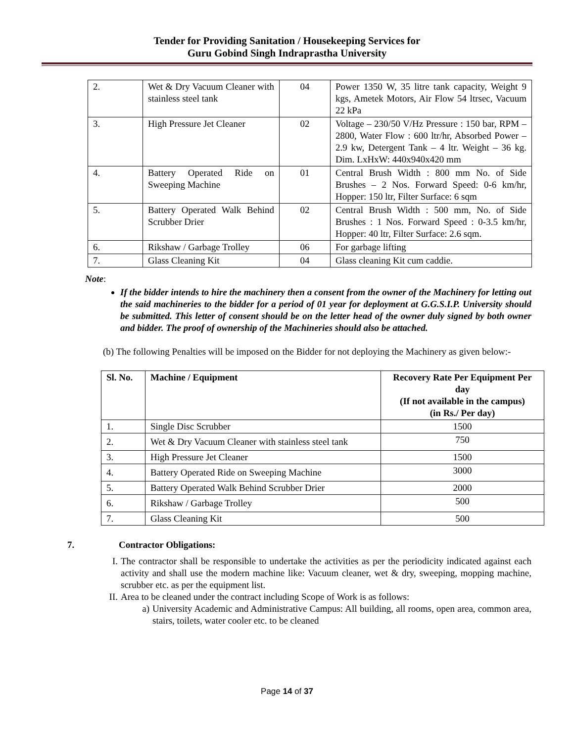Tender for Providing Sanitation / Housekeeping Services for
Guru Gobind Singh Indraprastha University
| 2. | Wet & Dry Vacuum Cleaner with stainless steel tank | 04 | Power 1350 W, 35 litre tank capacity, Weight 9 kgs, Ametek Motors, Air Flow 54 ltrsec, Vacuum 22 kPa |
| 3. | High Pressure Jet Cleaner | 02 | Voltage – 230/50 V/Hz Pressure : 150 bar, RPM – 2800, Water Flow : 600 ltr/hr, Absorbed Power – 2.9 kw, Detergent Tank – 4 ltr. Weight – 36 kg. Dim. LxHxW: 440x940x420 mm |
| 4. | Battery Operated Ride on Sweeping Machine | 01 | Central Brush Width : 800 mm No. of Side Brushes – 2 Nos. Forward Speed: 0-6 km/hr, Hopper: 150 ltr, Filter Surface: 6 sqm |
| 5. | Battery Operated Walk Behind Scrubber Drier | 02 | Central Brush Width : 500 mm, No. of Side Brushes : 1 Nos. Forward Speed : 0-3.5 km/hr, Hopper: 40 ltr, Filter Surface: 2.6 sqm. |
| 6. | Rikshaw / Garbage Trolley | 06 | For garbage lifting |
| 7. | Glass Cleaning Kit | 04 | Glass cleaning Kit cum caddie. |
Note:
If the bidder intends to hire the machinery then a consent from the owner of the Machinery for letting out the said machineries to the bidder for a period of 01 year for deployment at G.G.S.I.P. University should be submitted. This letter of consent should be on the letter head of the owner duly signed by both owner and bidder. The proof of ownership of the Machineries should also be attached.
(b) The following Penalties will be imposed on the Bidder for not deploying the Machinery as given below:-
| Sl. No. | Machine / Equipment | Recovery Rate Per Equipment Per day (If not available in the campus) (in Rs./ Per day) |
| --- | --- | --- |
| 1. | Single Disc Scrubber | 1500 |
| 2. | Wet & Dry Vacuum Cleaner with stainless steel tank | 750 |
| 3. | High Pressure Jet Cleaner | 1500 |
| 4. | Battery Operated Ride on Sweeping Machine | 3000 |
| 5. | Battery Operated Walk Behind Scrubber Drier | 2000 |
| 6. | Rikshaw / Garbage Trolley | 500 |
| 7. | Glass Cleaning Kit | 500 |
7. Contractor Obligations:
I. The contractor shall be responsible to undertake the activities as per the periodicity indicated against each activity and shall use the modern machine like: Vacuum cleaner, wet & dry, sweeping, mopping machine, scrubber etc. as per the equipment list.
II. Area to be cleaned under the contract including Scope of Work is as follows:
a) University Academic and Administrative Campus: All building, all rooms, open area, common area, stairs, toilets, water cooler etc. to be cleaned
Page 14 of 37